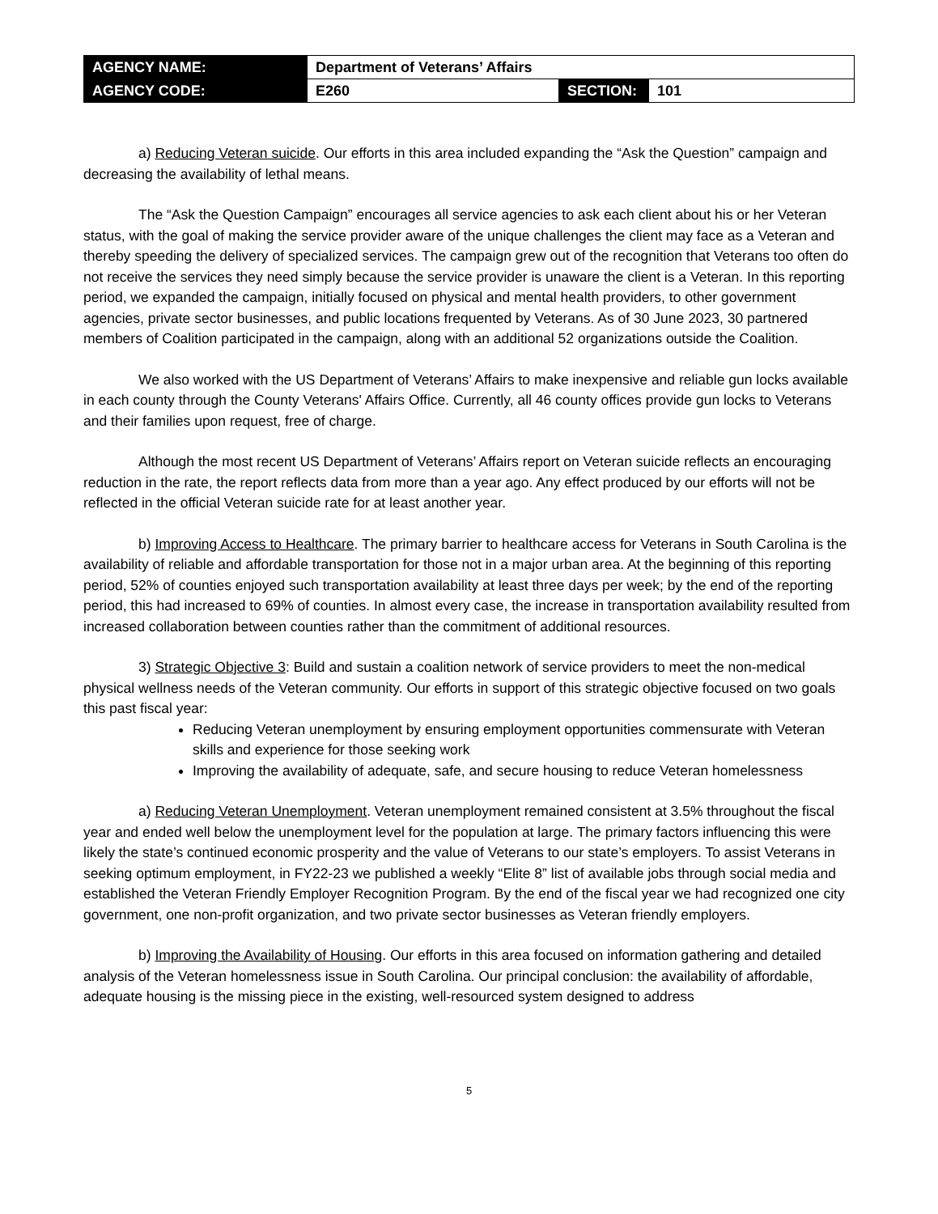| AGENCY NAME: | Department of Veterans’ Affairs | | |
| AGENCY CODE: | E260 | SECTION: | 101 |
a) Reducing Veteran suicide. Our efforts in this area included expanding the “Ask the Question” campaign and decreasing the availability of lethal means.
The “Ask the Question Campaign” encourages all service agencies to ask each client about his or her Veteran status, with the goal of making the service provider aware of the unique challenges the client may face as a Veteran and thereby speeding the delivery of specialized services. The campaign grew out of the recognition that Veterans too often do not receive the services they need simply because the service provider is unaware the client is a Veteran. In this reporting period, we expanded the campaign, initially focused on physical and mental health providers, to other government agencies, private sector businesses, and public locations frequented by Veterans. As of 30 June 2023, 30 partnered members of Coalition participated in the campaign, along with an additional 52 organizations outside the Coalition.
We also worked with the US Department of Veterans’ Affairs to make inexpensive and reliable gun locks available in each county through the County Veterans' Affairs Office. Currently, all 46 county offices provide gun locks to Veterans and their families upon request, free of charge.
Although the most recent US Department of Veterans’ Affairs report on Veteran suicide reflects an encouraging reduction in the rate, the report reflects data from more than a year ago. Any effect produced by our efforts will not be reflected in the official Veteran suicide rate for at least another year.
b) Improving Access to Healthcare. The primary barrier to healthcare access for Veterans in South Carolina is the availability of reliable and affordable transportation for those not in a major urban area. At the beginning of this reporting period, 52% of counties enjoyed such transportation availability at least three days per week; by the end of the reporting period, this had increased to 69% of counties. In almost every case, the increase in transportation availability resulted from increased collaboration between counties rather than the commitment of additional resources.
3) Strategic Objective 3: Build and sustain a coalition network of service providers to meet the non-medical physical wellness needs of the Veteran community. Our efforts in support of this strategic objective focused on two goals this past fiscal year:
Reducing Veteran unemployment by ensuring employment opportunities commensurate with Veteran skills and experience for those seeking work
Improving the availability of adequate, safe, and secure housing to reduce Veteran homelessness
a) Reducing Veteran Unemployment. Veteran unemployment remained consistent at 3.5% throughout the fiscal year and ended well below the unemployment level for the population at large. The primary factors influencing this were likely the state’s continued economic prosperity and the value of Veterans to our state’s employers. To assist Veterans in seeking optimum employment, in FY22-23 we published a weekly “Elite 8” list of available jobs through social media and established the Veteran Friendly Employer Recognition Program. By the end of the fiscal year we had recognized one city government, one non-profit organization, and two private sector businesses as Veteran friendly employers.
b) Improving the Availability of Housing. Our efforts in this area focused on information gathering and detailed analysis of the Veteran homelessness issue in South Carolina. Our principal conclusion: the availability of affordable, adequate housing is the missing piece in the existing, well-resourced system designed to address
5